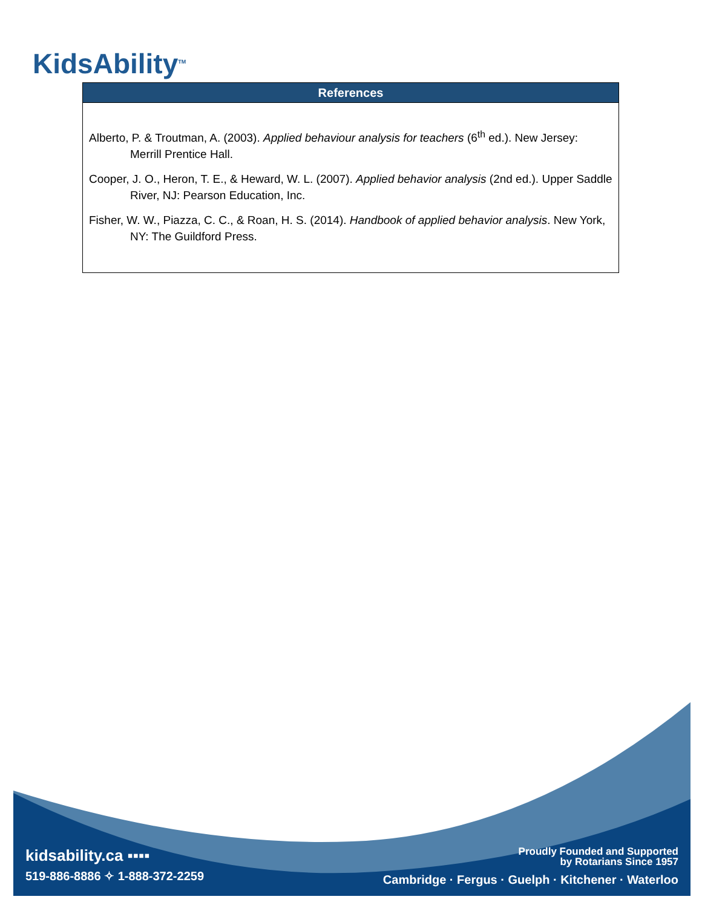KidsAbility<sup>TM</sup>
References
Alberto, P. & Troutman, A. (2003). Applied behaviour analysis for teachers (6<sup>th</sup> ed.). New Jersey: Merrill Prentice Hall.
Cooper, J. O., Heron, T. E., & Heward, W. L. (2007). Applied behavior analysis (2nd ed.). Upper Saddle River, NJ: Pearson Education, Inc.
Fisher, W. W., Piazza, C. C., & Roan, H. S. (2014). Handbook of applied behavior analysis. New York, NY: The Guildford Press.
kidsability.ca ▪▪▪▪
519-886-8886 ✧ 1-888-372-2259
Proudly Founded and Supported
by Rotarians Since 1957
Cambridge · Fergus · Guelph · Kitchener · Waterloo